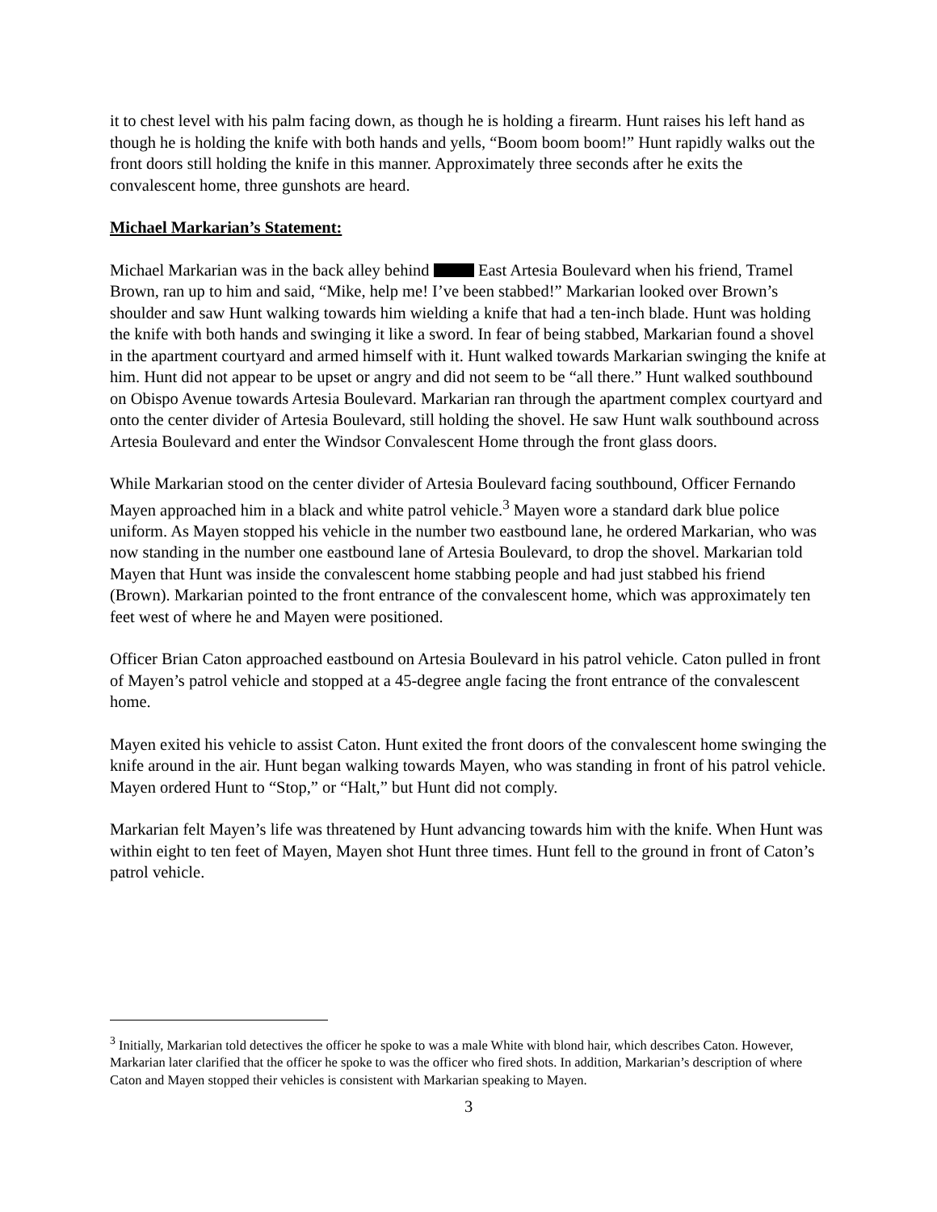it to chest level with his palm facing down, as though he is holding a firearm. Hunt raises his left hand as though he is holding the knife with both hands and yells, “Boom boom boom!” Hunt rapidly walks out the front doors still holding the knife in this manner. Approximately three seconds after he exits the convalescent home, three gunshots are heard.
Michael Markarian’s Statement:
Michael Markarian was in the back alley behind East Artesia Boulevard when his friend, Tramel Brown, ran up to him and said, “Mike, help me! I’ve been stabbed!” Markarian looked over Brown’s shoulder and saw Hunt walking towards him wielding a knife that had a ten-inch blade. Hunt was holding the knife with both hands and swinging it like a sword. In fear of being stabbed, Markarian found a shovel in the apartment courtyard and armed himself with it. Hunt walked towards Markarian swinging the knife at him. Hunt did not appear to be upset or angry and did not seem to be “all there.” Hunt walked southbound on Obispo Avenue towards Artesia Boulevard. Markarian ran through the apartment complex courtyard and onto the center divider of Artesia Boulevard, still holding the shovel. He saw Hunt walk southbound across Artesia Boulevard and enter the Windsor Convalescent Home through the front glass doors.
While Markarian stood on the center divider of Artesia Boulevard facing southbound, Officer Fernando Mayen approached him in a black and white patrol vehicle.<sup>3</sup> Mayen wore a standard dark blue police uniform. As Mayen stopped his vehicle in the number two eastbound lane, he ordered Markarian, who was now standing in the number one eastbound lane of Artesia Boulevard, to drop the shovel. Markarian told Mayen that Hunt was inside the convalescent home stabbing people and had just stabbed his friend (Brown). Markarian pointed to the front entrance of the convalescent home, which was approximately ten feet west of where he and Mayen were positioned.
Officer Brian Caton approached eastbound on Artesia Boulevard in his patrol vehicle. Caton pulled in front of Mayen’s patrol vehicle and stopped at a 45-degree angle facing the front entrance of the convalescent home.
Mayen exited his vehicle to assist Caton. Hunt exited the front doors of the convalescent home swinging the knife around in the air. Hunt began walking towards Mayen, who was standing in front of his patrol vehicle. Mayen ordered Hunt to “Stop,” or “Halt,” but Hunt did not comply.
Markarian felt Mayen’s life was threatened by Hunt advancing towards him with the knife. When Hunt was within eight to ten feet of Mayen, Mayen shot Hunt three times. Hunt fell to the ground in front of Caton’s patrol vehicle.
<sup>3</sup> Initially, Markarian told detectives the officer he spoke to was a male White with blond hair, which describes Caton. However, Markarian later clarified that the officer he spoke to was the officer who fired shots. In addition, Markarian’s description of where Caton and Mayen stopped their vehicles is consistent with Markarian speaking to Mayen.
3